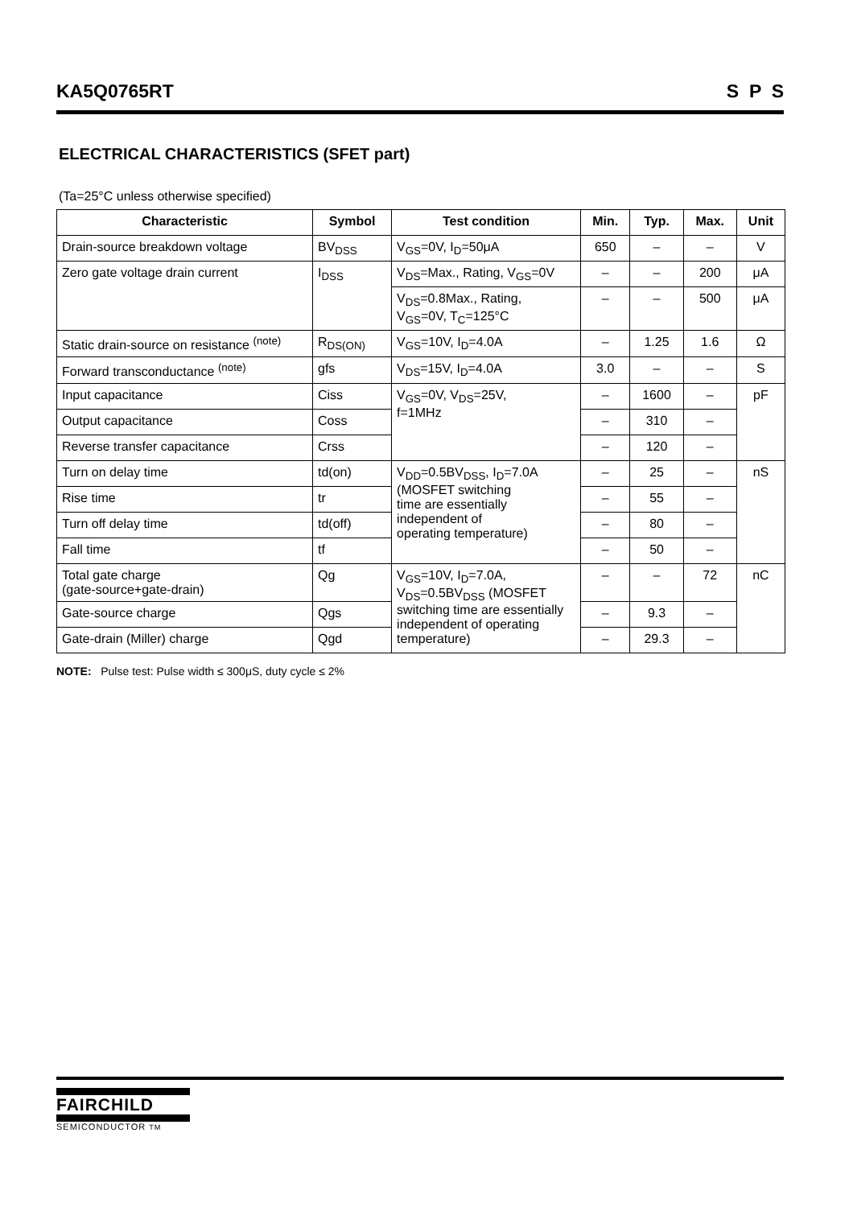KA5Q0765RT S P S
ELECTRICAL CHARACTERISTICS (SFET part)
(Ta=25°C unless otherwise specified)
| Characteristic | Symbol | Test condition | Min. | Typ. | Max. | Unit |
| --- | --- | --- | --- | --- | --- | --- |
| Drain-source breakdown voltage | BV<sub>DSS</sub> | V<sub>GS</sub>=0V, I<sub>D</sub>=50μA | 650 | – | – | V |
| Zero gate voltage drain current | I<sub>DSS</sub> | V<sub>DS</sub>=Max., Rating, V<sub>GS</sub>=0V | – | – | 200 | μA |
| | | V<sub>DS</sub>=0.8Max., Rating, V<sub>GS</sub>=0V, T<sub>C</sub>=125°C | – | – | 500 | μA |
| Static drain-source on resistance <sup>(note)</sup> | R<sub>DS(ON)</sub> | V<sub>GS</sub>=10V, I<sub>D</sub>=4.0A | – | 1.25 | 1.6 | Ω |
| Forward transconductance <sup>(note)</sup> | gfs | V<sub>DS</sub>=15V, I<sub>D</sub>=4.0A | 3.0 | – | – | S |
| Input capacitance | Ciss | V<sub>GS</sub>=0V, V<sub>DS</sub>=25V, f=1MHz | – | 1600 | – | pF |
| Output capacitance | Coss | | – | 310 | – | |
| Reverse transfer capacitance | Crss | | – | 120 | – | |
| Turn on delay time | td(on) | V<sub>DD</sub>=0.5BV<sub>DSS</sub>, I<sub>D</sub>=7.0A (MOSFET switching time are essentially independent of operating temperature) | – | 25 | – | nS |
| Rise time | tr | | – | 55 | – | |
| Turn off delay time | td(off) | | – | 80 | – | |
| Fall time | tf | | – | 50 | – | |
| Total gate charge (gate-source+gate-drain) | Qg | V<sub>GS</sub>=10V, I<sub>D</sub>=7.0A, V<sub>DS</sub>=0.5BV<sub>DSS</sub> (MOSFET switching time are essentially independent of operating temperature) | – | – | 72 | nC |
| Gate-source charge | Qgs | | – | 9.3 | – | |
| Gate-drain (Miller) charge | Qgd | | – | 29.3 | – | |
NOTE: Pulse test: Pulse width ≤ 300μS, duty cycle ≤ 2%
FAIRCHILD
SEMICONDUCTOR TM